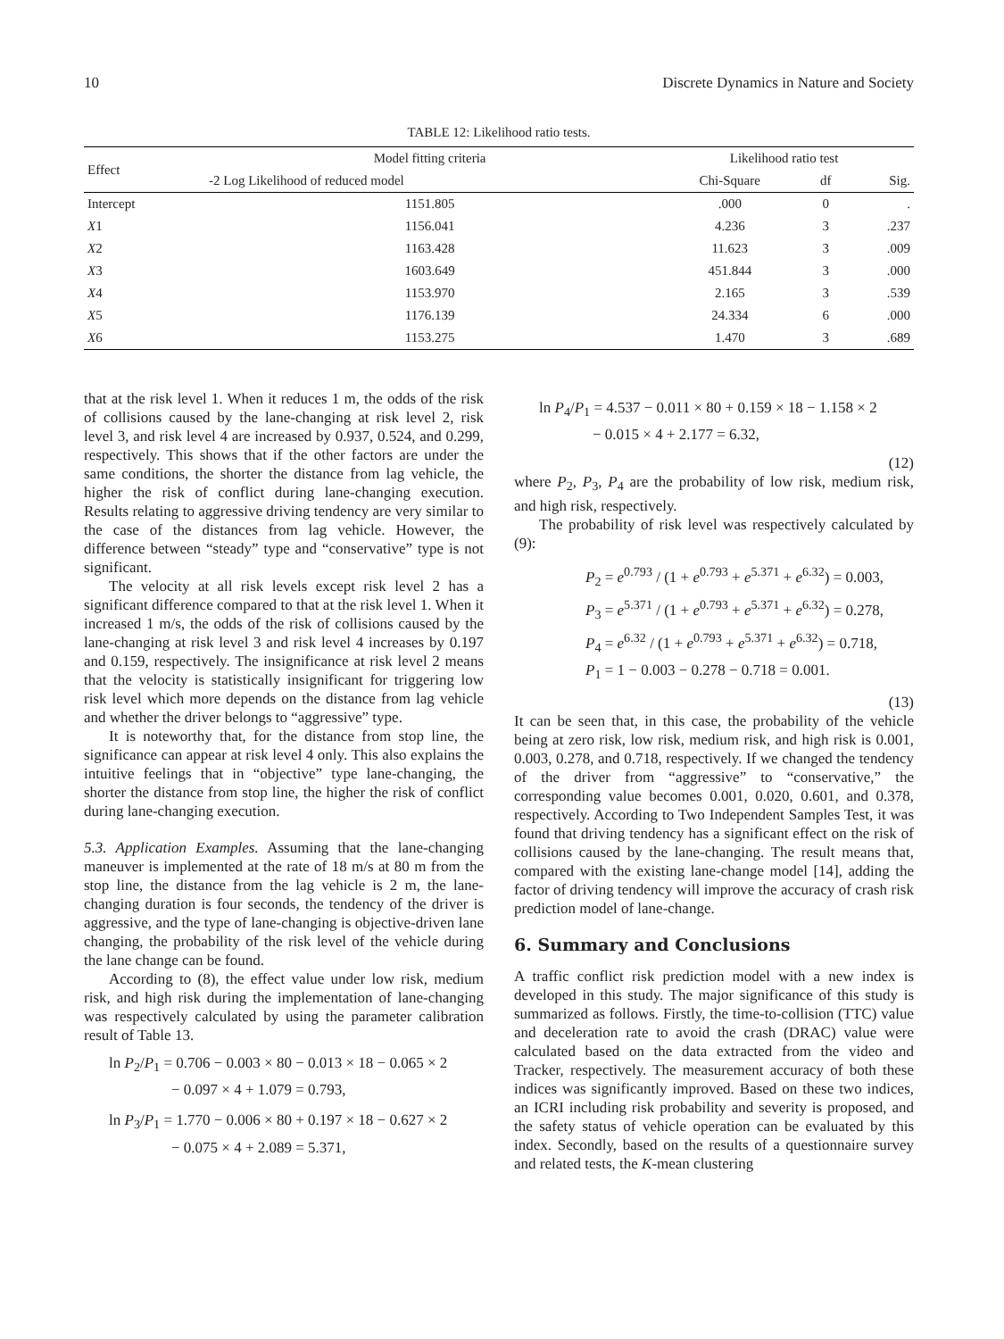10 Discrete Dynamics in Nature and Society
TABLE 12: Likelihood ratio tests.
| Effect | Model fitting criteria | Likelihood ratio test | | |
| --- | --- | --- | --- | --- |
| | -2 Log Likelihood of reduced model | Chi-Square | df | Sig. |
| Intercept | 1151.805 | .000 | 0 | . |
| X 1 | 1156.041 | 4.236 | 3 | .237 |
| X 2 | 1163.428 | 11.623 | 3 | .009 |
| X 3 | 1603.649 | 451.844 | 3 | .000 |
| X 4 | 1153.970 | 2.165 | 3 | .539 |
| X 5 | 1176.139 | 24.334 | 6 | .000 |
| X 6 | 1153.275 | 1.470 | 3 | .689 |
that at the risk level 1. When it reduces 1 m, the odds of the risk of collisions caused by the lane-changing at risk level 2, risk level 3, and risk level 4 are increased by 0.937, 0.524, and 0.299, respectively. This shows that if the other factors are under the same conditions, the shorter the distance from lag vehicle, the higher the risk of conflict during lane-changing execution. Results relating to aggressive driving tendency are very similar to the case of the distances from lag vehicle. However, the difference between “steady” type and “conservative” type is not significant.
The velocity at all risk levels except risk level 2 has a significant difference compared to that at the risk level 1. When it increased 1 m/s, the odds of the risk of collisions caused by the lane-changing at risk level 3 and risk level 4 increases by 0.197 and 0.159, respectively. The insignificance at risk level 2 means that the velocity is statistically insignificant for triggering low risk level which more depends on the distance from lag vehicle and whether the driver belongs to “aggressive” type.
It is noteworthy that, for the distance from stop line, the significance can appear at risk level 4 only. This also explains the intuitive feelings that in “objective” type lane-changing, the shorter the distance from stop line, the higher the risk of conflict during lane-changing execution.
5.3. Application Examples. Assuming that the lane-changing maneuver is implemented at the rate of 18 m/s at 80 m from the stop line, the distance from the lag vehicle is 2 m, the lane-changing duration is four seconds, the tendency of the driver is aggressive, and the type of lane-changing is objective-driven lane changing, the probability of the risk level of the vehicle during the lane change can be found.
According to (8), the effect value under low risk, medium risk, and high risk during the implementation of lane-changing was respectively calculated by using the parameter calibration result of Table 13.
ln P<sub>2</sub>/P<sub>1</sub> = 0.706 − 0.003 × 80 − 0.013 × 18 − 0.065 × 2
− 0.097 × 4 + 1.079 = 0.793,
ln P<sub>3</sub>/P<sub>1</sub> = 1.770 − 0.006 × 80 + 0.197 × 18 − 0.627 × 2
− 0.075 × 4 + 2.089 = 5.371,
ln P<sub>4</sub>/P<sub>1</sub> = 4.537 − 0.011 × 80 + 0.159 × 18 − 1.158 × 2
− 0.015 × 4 + 2.177 = 6.32,
(12)
where P<sub>2</sub>, P<sub>3</sub>, P<sub>4</sub> are the probability of low risk, medium risk, and high risk, respectively.
The probability of risk level was respectively calculated by (9):
P<sub>2</sub> = e<sup>0.793</sup> / (1 + e<sup>0.793</sup> + e<sup>5.371</sup> + e<sup>6.32</sup>) = 0.003,
P<sub>3</sub> = e<sup>5.371</sup> / (1 + e<sup>0.793</sup> + e<sup>5.371</sup> + e<sup>6.32</sup>) = 0.278,
P<sub>4</sub> = e<sup>6.32</sup> / (1 + e<sup>0.793</sup> + e<sup>5.371</sup> + e<sup>6.32</sup>) = 0.718,
P<sub>1</sub> = 1 − 0.003 − 0.278 − 0.718 = 0.001.
(13)
It can be seen that, in this case, the probability of the vehicle being at zero risk, low risk, medium risk, and high risk is 0.001, 0.003, 0.278, and 0.718, respectively. If we changed the tendency of the driver from “aggressive” to “conservative,” the corresponding value becomes 0.001, 0.020, 0.601, and 0.378, respectively. According to Two Independent Samples Test, it was found that driving tendency has a significant effect on the risk of collisions caused by the lane-changing. The result means that, compared with the existing lane-change model [14], adding the factor of driving tendency will improve the accuracy of crash risk prediction model of lane-change.
6. Summary and Conclusions
A traffic conflict risk prediction model with a new index is developed in this study. The major significance of this study is summarized as follows. Firstly, the time-to-collision (TTC) value and deceleration rate to avoid the crash (DRAC) value were calculated based on the data extracted from the video and Tracker, respectively. The measurement accuracy of both these indices was significantly improved. Based on these two indices, an ICRI including risk probability and severity is proposed, and the safety status of vehicle operation can be evaluated by this index. Secondly, based on the results of a questionnaire survey and related tests, the K-mean clustering